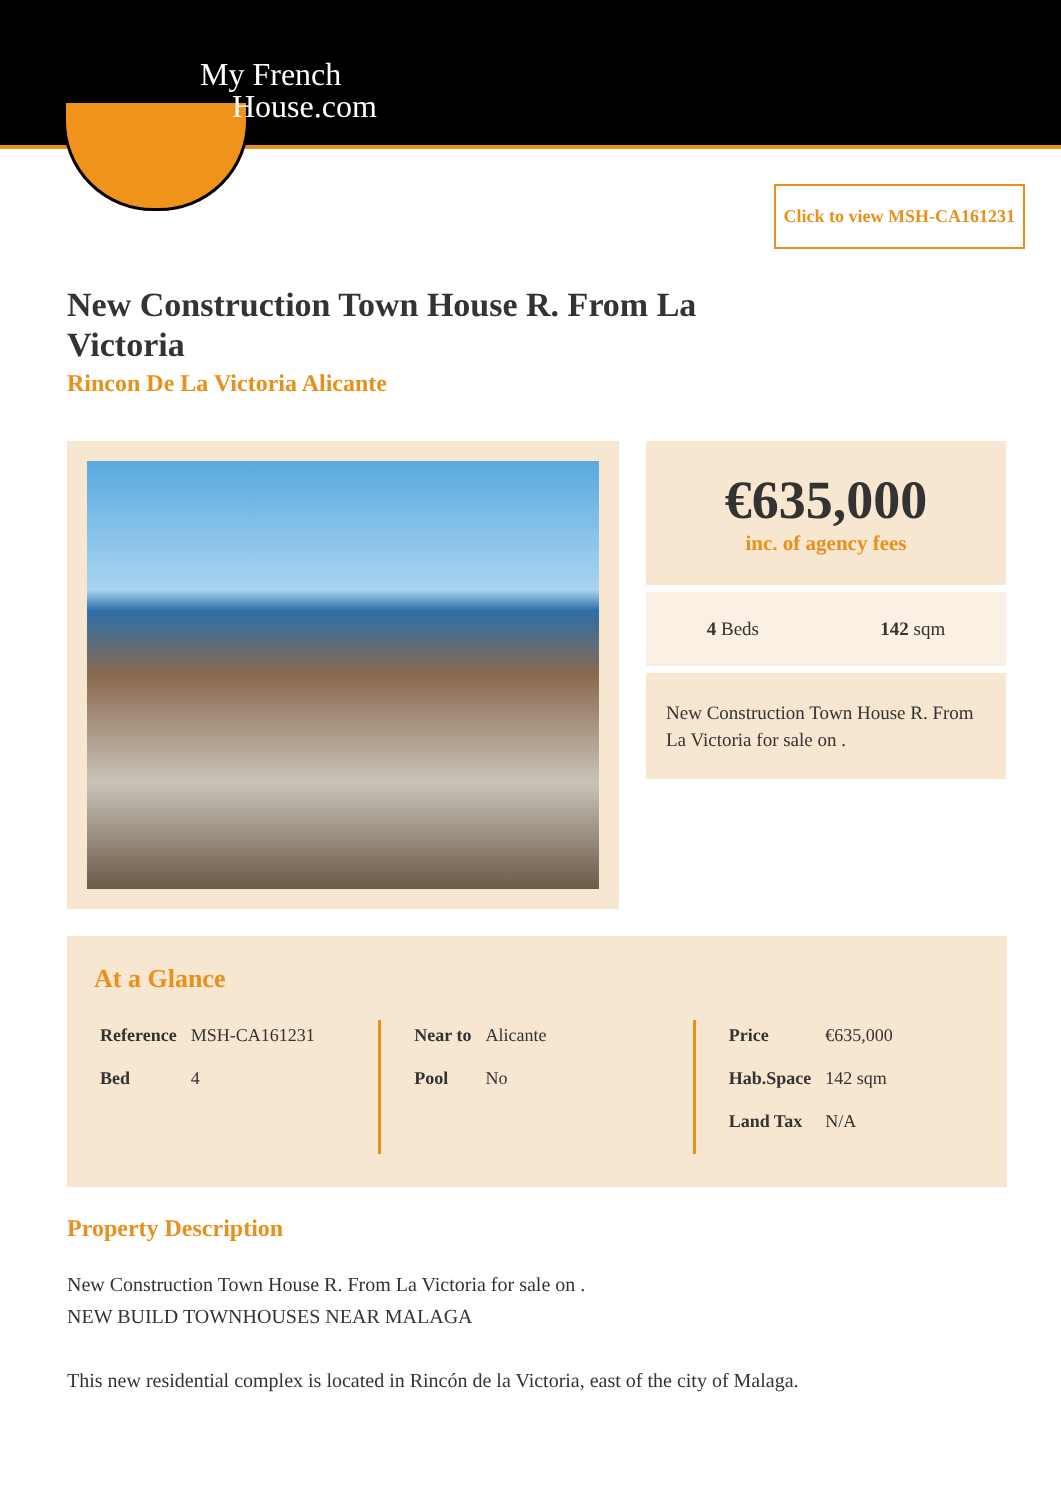My French
House.com
Click to view MSH-CA161231
New Construction Town House R. From La Victoria
Rincon De La Victoria Alicante
€635,000
inc. of agency fees
4 Beds 142 sqm
New Construction Town House R. From La Victoria for sale on .
At a Glance
| Reference | MSH-CA161231 |
| Bed | 4 |
| Near to | Alicante |
| Pool | No |
| Price | €635,000 |
| Hab.Space | 142 sqm |
| Land Tax | N/A |
Property Description
New Construction Town House R. From La Victoria for sale on .
NEW BUILD TOWNHOUSES NEAR MALAGA
This new residential complex is located in Rincón de la Victoria, east of the city of Malaga.